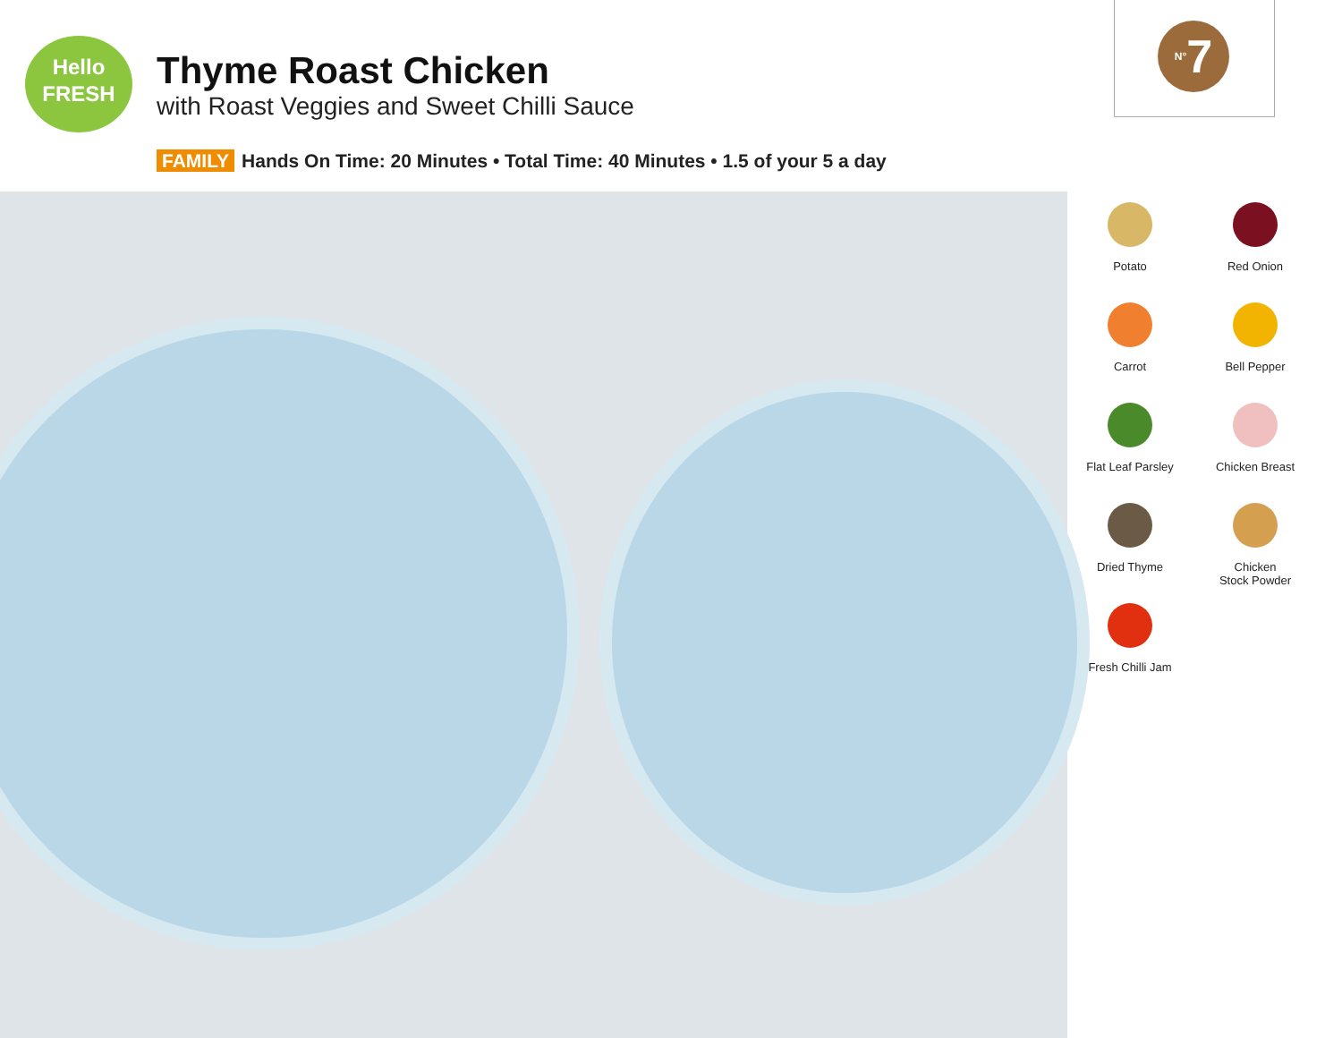Hello
FRESH
Thyme Roast Chicken
with Roast Veggies and Sweet Chilli Sauce
FAMILY Hands On Time: 20 Minutes • Total Time: 40 Minutes • 1.5 of your 5 a day
N°7
Potato
Red Onion
Carrot
Bell Pepper
Flat Leaf Parsley
Chicken Breast
Dried Thyme
Chicken
Stock Powder
Fresh Chilli Jam